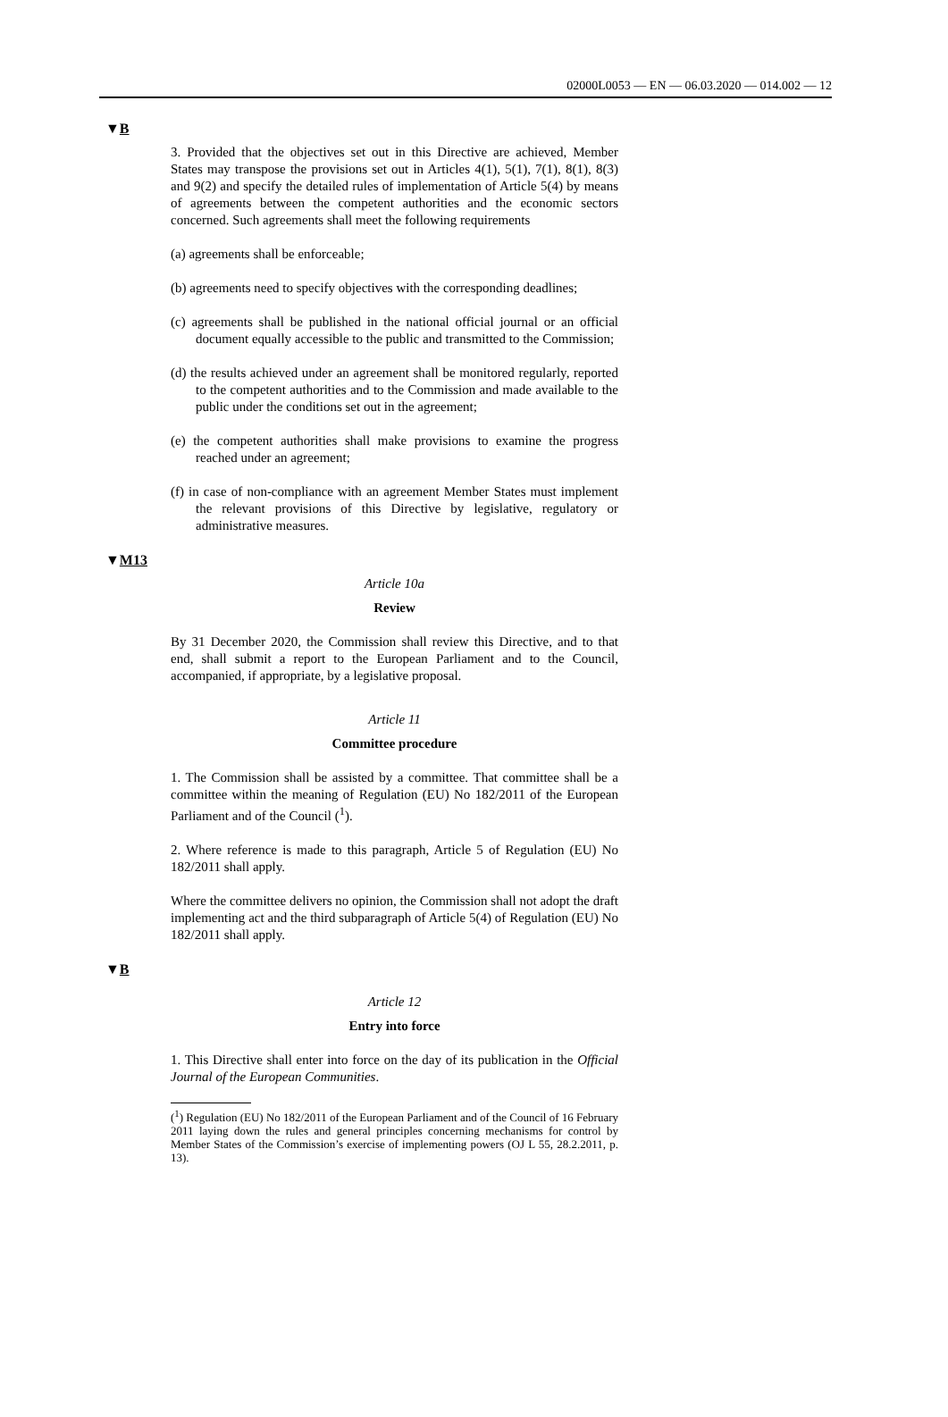02000L0053 — EN — 06.03.2020 — 014.002 — 12
▼B
3. Provided that the objectives set out in this Directive are achieved, Member States may transpose the provisions set out in Articles 4(1), 5(1), 7(1), 8(1), 8(3) and 9(2) and specify the detailed rules of implementation of Article 5(4) by means of agreements between the competent authorities and the economic sectors concerned. Such agreements shall meet the following requirements
(a) agreements shall be enforceable;
(b) agreements need to specify objectives with the corresponding deadlines;
(c) agreements shall be published in the national official journal or an official document equally accessible to the public and transmitted to the Commission;
(d) the results achieved under an agreement shall be monitored regularly, reported to the competent authorities and to the Commission and made available to the public under the conditions set out in the agreement;
(e) the competent authorities shall make provisions to examine the progress reached under an agreement;
(f) in case of non-compliance with an agreement Member States must implement the relevant provisions of this Directive by legislative, regulatory or administrative measures.
▼M13
Article 10a
Review
By 31 December 2020, the Commission shall review this Directive, and to that end, shall submit a report to the European Parliament and to the Council, accompanied, if appropriate, by a legislative proposal.
Article 11
Committee procedure
1. The Commission shall be assisted by a committee. That committee shall be a committee within the meaning of Regulation (EU) No 182/2011 of the European Parliament and of the Council (<sup>1</sup>).
2. Where reference is made to this paragraph, Article 5 of Regulation (EU) No 182/2011 shall apply.
Where the committee delivers no opinion, the Commission shall not adopt the draft implementing act and the third subparagraph of Article 5(4) of Regulation (EU) No 182/2011 shall apply.
▼B
Article 12
Entry into force
1. This Directive shall enter into force on the day of its publication in the Official Journal of the European Communities.
(<sup>1</sup>) Regulation (EU) No 182/2011 of the European Parliament and of the Council of 16 February 2011 laying down the rules and general principles concerning mechanisms for control by Member States of the Commission’s exercise of implementing powers (OJ L 55, 28.2.2011, p. 13).